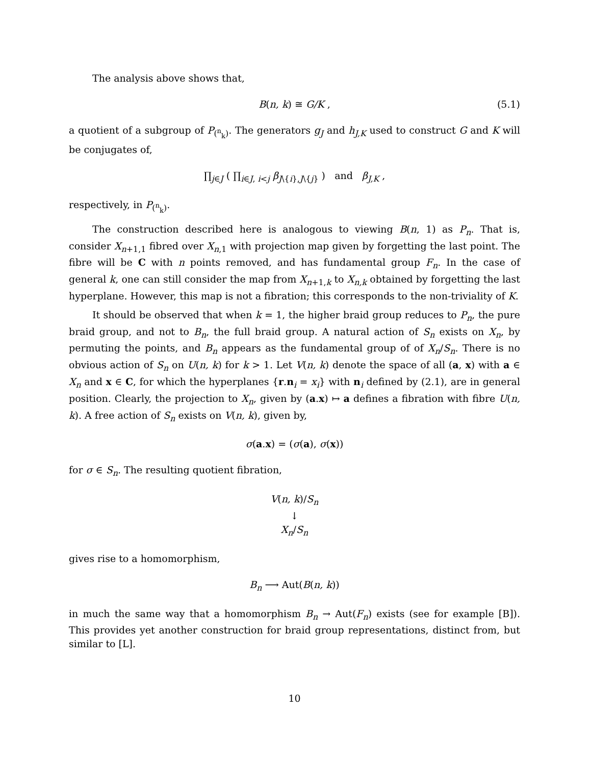The analysis above shows that,
B(n, k) ≅ G/K , (5.1)
a quotient of a subgroup of P<sub>(<sup>n</sup><sub>k</sub>)</sub>. The generators g<sub>J</sub> and h<sub>J,K</sub> used to construct G and K will be conjugates of,
∏<sub>j∈J</sub> ( ∏<sub>i∈J, i<j</sub> β<sub>J\{i},J\{j}</sub> ) and β<sub>J,K</sub> ,
respectively, in P<sub>(<sup>n</sup><sub>k</sub>)</sub>.
The construction described here is analogous to viewing B(n, 1) as P<sub>n</sub>. That is, consider X<sub>n+1,1</sub> fibred over X<sub>n,1</sub> with projection map given by forgetting the last point. The fibre will be C with n points removed, and has fundamental group F<sub>n</sub>. In the case of general k, one can still consider the map from X<sub>n+1,k</sub> to X<sub>n,k</sub> obtained by forgetting the last hyperplane. However, this map is not a fibration; this corresponds to the non-triviality of K.
It should be observed that when k = 1, the higher braid group reduces to P<sub>n</sub>, the pure braid group, and not to B<sub>n</sub>, the full braid group. A natural action of S<sub>n</sub> exists on X<sub>n</sub>, by permuting the points, and B<sub>n</sub> appears as the fundamental group of of X<sub>n</sub>/S<sub>n</sub>. There is no obvious action of S<sub>n</sub> on U(n, k) for k > 1. Let V(n, k) denote the space of all (a, x) with a ∈ X<sub>n</sub> and x ∈ C, for which the hyperplanes {r.n<sub>i</sub> = x<sub>i</sub>} with n<sub>i</sub> defined by (2.1), are in general position. Clearly, the projection to X<sub>n</sub>, given by (a.x) ↦ a defines a fibration with fibre U(n, k). A free action of S<sub>n</sub> exists on V(n, k), given by,
σ(a.x) = (σ(a), σ(x))
for σ ∈ S<sub>n</sub>. The resulting quotient fibration,
V(n, k)/S<sub>n</sub>
↓
X<sub>n</sub>/S<sub>n</sub>
gives rise to a homomorphism,
B<sub>n</sub> ⟶ Aut(B(n, k))
in much the same way that a homomorphism B<sub>n</sub> → Aut(F<sub>n</sub>) exists (see for example [B]). This provides yet another construction for braid group representations, distinct from, but similar to [L].
10